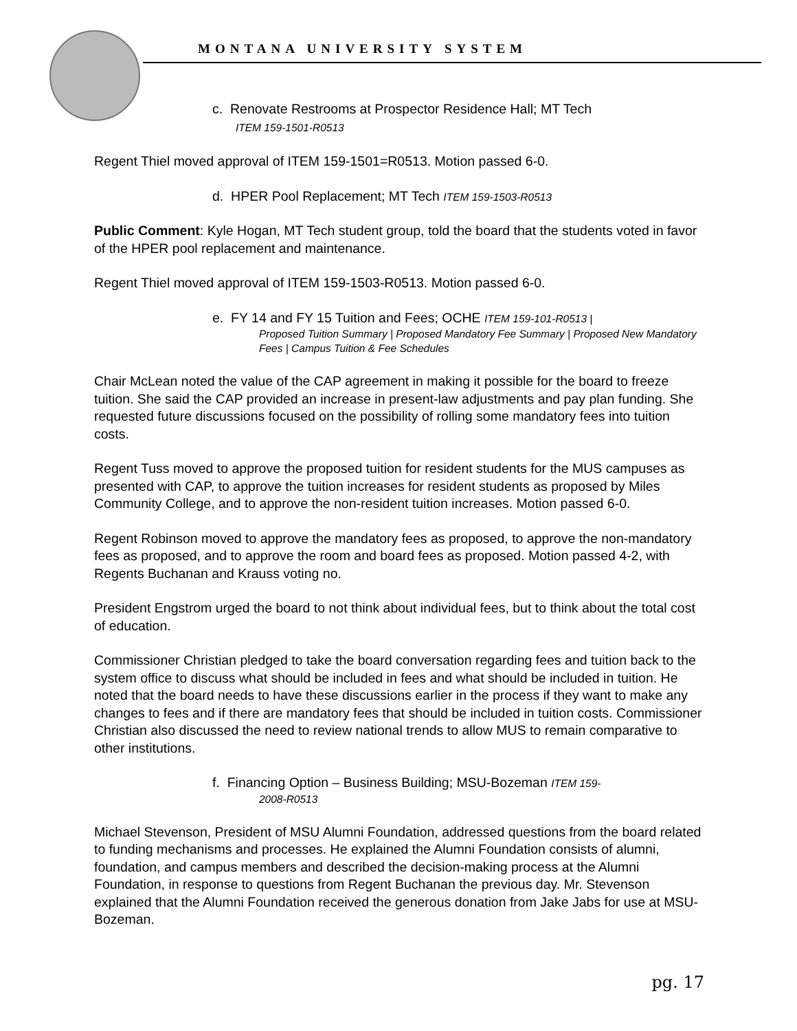MONTANA UNIVERSITY SYSTEM
c. Renovate Restrooms at Prospector Residence Hall; MT Tech
ITEM 159-1501-R0513
Regent Thiel moved approval of ITEM 159-1501=R0513. Motion passed 6-0.
d. HPER Pool Replacement; MT Tech ITEM 159-1503-R0513
Public Comment: Kyle Hogan, MT Tech student group, told the board that the students voted in favor of the HPER pool replacement and maintenance.
Regent Thiel moved approval of ITEM 159-1503-R0513. Motion passed 6-0.
e. FY 14 and FY 15 Tuition and Fees; OCHE ITEM 159-101-R0513 |
Proposed Tuition Summary | Proposed Mandatory Fee Summary | Proposed New Mandatory Fees | Campus Tuition & Fee Schedules
Chair McLean noted the value of the CAP agreement in making it possible for the board to freeze tuition. She said the CAP provided an increase in present-law adjustments and pay plan funding. She requested future discussions focused on the possibility of rolling some mandatory fees into tuition costs.
Regent Tuss moved to approve the proposed tuition for resident students for the MUS campuses as presented with CAP, to approve the tuition increases for resident students as proposed by Miles Community College, and to approve the non-resident tuition increases. Motion passed 6-0.
Regent Robinson moved to approve the mandatory fees as proposed, to approve the non-mandatory fees as proposed, and to approve the room and board fees as proposed. Motion passed 4-2, with Regents Buchanan and Krauss voting no.
President Engstrom urged the board to not think about individual fees, but to think about the total cost of education.
Commissioner Christian pledged to take the board conversation regarding fees and tuition back to the system office to discuss what should be included in fees and what should be included in tuition. He noted that the board needs to have these discussions earlier in the process if they want to make any changes to fees and if there are mandatory fees that should be included in tuition costs. Commissioner Christian also discussed the need to review national trends to allow MUS to remain comparative to other institutions.
f. Financing Option – Business Building; MSU-Bozeman ITEM 159-
2008-R0513
Michael Stevenson, President of MSU Alumni Foundation, addressed questions from the board related to funding mechanisms and processes. He explained the Alumni Foundation consists of alumni, foundation, and campus members and described the decision-making process at the Alumni Foundation, in response to questions from Regent Buchanan the previous day. Mr. Stevenson explained that the Alumni Foundation received the generous donation from Jake Jabs for use at MSU-Bozeman.
pg. 17